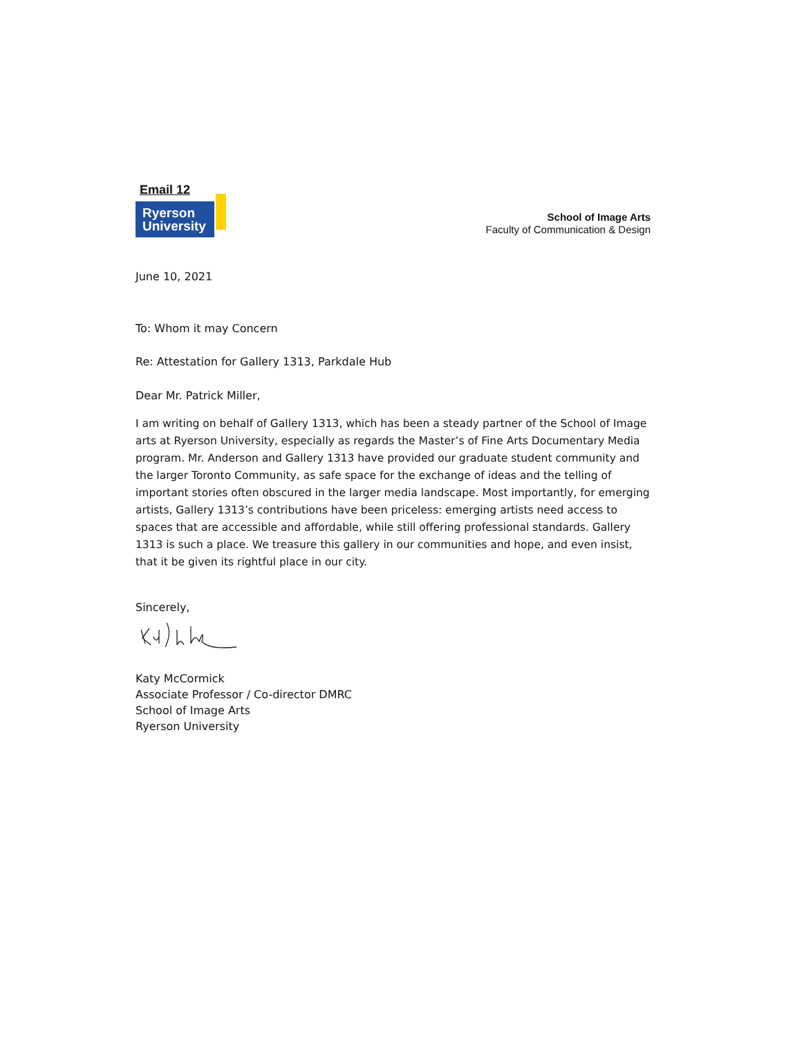Email 12
Ryerson
University
School of Image Arts
Faculty of Communication & Design
June 10, 2021
To: Whom it may Concern
Re: Attestation for Gallery 1313, Parkdale Hub
Dear Mr. Patrick Miller,
I am writing on behalf of Gallery 1313, which has been a steady partner of the School of Image arts at Ryerson University, especially as regards the Master’s of Fine Arts Documentary Media program. Mr. Anderson and Gallery 1313 have provided our graduate student community and the larger Toronto Community, as safe space for the exchange of ideas and the telling of important stories often obscured in the larger media landscape. Most importantly, for emerging artists, Gallery 1313’s contributions have been priceless: emerging artists need access to spaces that are accessible and affordable, while still offering professional standards. Gallery 1313 is such a place. We treasure this gallery in our communities and hope, and even insist, that it be given its rightful place in our city.
Sincerely,
Katy McCormick
Associate Professor / Co-director DMRC
School of Image Arts
Ryerson University